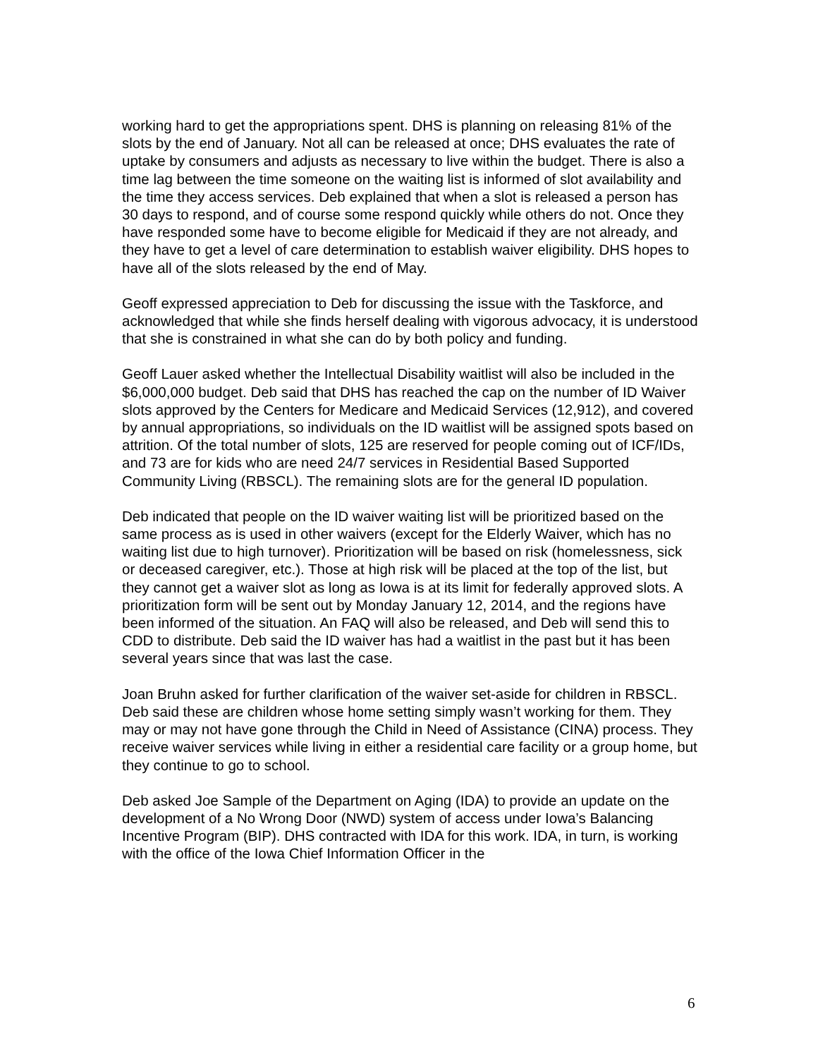working hard to get the appropriations spent. DHS is planning on releasing 81% of the slots by the end of January. Not all can be released at once; DHS evaluates the rate of uptake by consumers and adjusts as necessary to live within the budget. There is also a time lag between the time someone on the waiting list is informed of slot availability and the time they access services. Deb explained that when a slot is released a person has 30 days to respond, and of course some respond quickly while others do not. Once they have responded some have to become eligible for Medicaid if they are not already, and they have to get a level of care determination to establish waiver eligibility. DHS hopes to have all of the slots released by the end of May.
Geoff expressed appreciation to Deb for discussing the issue with the Taskforce, and acknowledged that while she finds herself dealing with vigorous advocacy, it is understood that she is constrained in what she can do by both policy and funding.
Geoff Lauer asked whether the Intellectual Disability waitlist will also be included in the $6,000,000 budget. Deb said that DHS has reached the cap on the number of ID Waiver slots approved by the Centers for Medicare and Medicaid Services (12,912), and covered by annual appropriations, so individuals on the ID waitlist will be assigned spots based on attrition. Of the total number of slots, 125 are reserved for people coming out of ICF/IDs, and 73 are for kids who are need 24/7 services in Residential Based Supported Community Living (RBSCL). The remaining slots are for the general ID population.
Deb indicated that people on the ID waiver waiting list will be prioritized based on the same process as is used in other waivers (except for the Elderly Waiver, which has no waiting list due to high turnover). Prioritization will be based on risk (homelessness, sick or deceased caregiver, etc.). Those at high risk will be placed at the top of the list, but they cannot get a waiver slot as long as Iowa is at its limit for federally approved slots. A prioritization form will be sent out by Monday January 12, 2014, and the regions have been informed of the situation. An FAQ will also be released, and Deb will send this to CDD to distribute. Deb said the ID waiver has had a waitlist in the past but it has been several years since that was last the case.
Joan Bruhn asked for further clarification of the waiver set-aside for children in RBSCL. Deb said these are children whose home setting simply wasn’t working for them. They may or may not have gone through the Child in Need of Assistance (CINA) process. They receive waiver services while living in either a residential care facility or a group home, but they continue to go to school.
Deb asked Joe Sample of the Department on Aging (IDA) to provide an update on the development of a No Wrong Door (NWD) system of access under Iowa’s Balancing Incentive Program (BIP). DHS contracted with IDA for this work. IDA, in turn, is working with the office of the Iowa Chief Information Officer in the
6